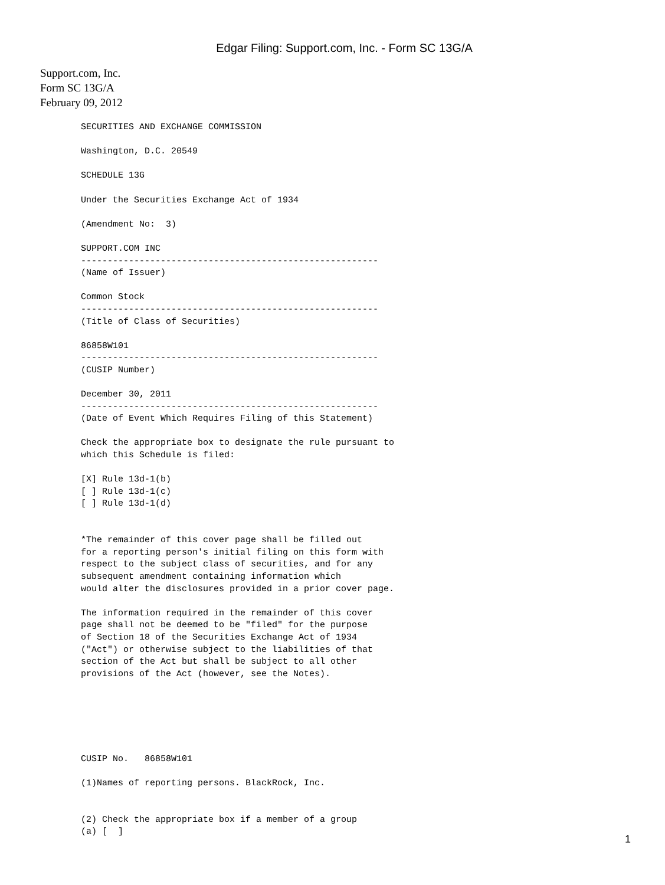Edgar Filing: Support.com, Inc. - Form SC 13G/A
Support.com, Inc.
Form SC 13G/A
February 09, 2012
SECURITIES AND EXCHANGE COMMISSION

Washington, D.C. 20549

SCHEDULE 13G

Under the Securities Exchange Act of 1934

(Amendment No:  3)

SUPPORT.COM INC
--------------------------------------------------------
(Name of Issuer)

Common Stock
--------------------------------------------------------
(Title of Class of Securities)

86858W101
--------------------------------------------------------
(CUSIP Number)

December 30, 2011
--------------------------------------------------------
(Date of Event Which Requires Filing of this Statement)

Check the appropriate box to designate the rule pursuant to
which this Schedule is filed:

[X] Rule 13d-1(b)
[ ] Rule 13d-1(c)
[ ] Rule 13d-1(d)


*The remainder of this cover page shall be filled out
for a reporting person's initial filing on this form with
respect to the subject class of securities, and for any
subsequent amendment containing information which
would alter the disclosures provided in a prior cover page.

The information required in the remainder of this cover
page shall not be deemed to be "filed" for the purpose
of Section 18 of the Securities Exchange Act of 1934
("Act") or otherwise subject to the liabilities of that
section of the Act but shall be subject to all other
provisions of the Act (however, see the Notes).






CUSIP No.   86858W101

(1)Names of reporting persons. BlackRock, Inc.


(2) Check the appropriate box if a member of a group
(a) [  ]
1